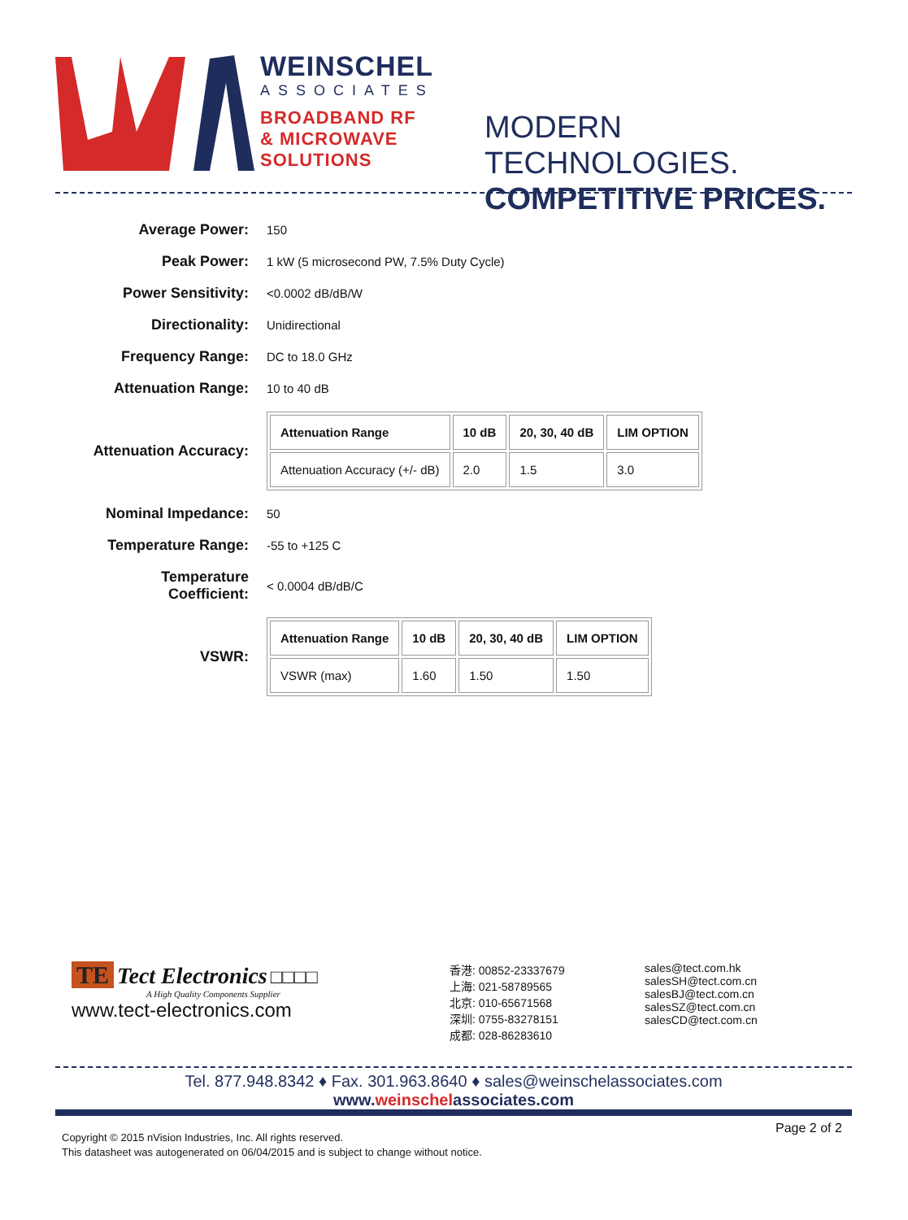WEINSCHEL
ASSOCIATES
BROADBAND RF
& MICROWAVE
SOLUTIONS
MODERN TECHNOLOGIES.
COMPETITIVE PRICES.
Average Power:
150
Peak Power:
1 kW (5 microsecond PW, 7.5% Duty Cycle)
Power Sensitivity:
<0.0002 dB/dB/W
Directionality:
Unidirectional
Frequency Range:
DC to 18.0 GHz
Attenuation Range:
10 to 40 dB
Attenuation Accuracy:
| Attenuation Range | 10 dB | 20, 30, 40 dB | LIM OPTION |
| --- | --- | --- | --- |
| Attenuation Accuracy (+/- dB) | 2.0 | 1.5 | 3.0 |
Nominal Impedance:
50
Temperature Range:
-55 to +125 C
Temperature
Coefficient:
< 0.0004 dB/dB/C
VSWR:
| Attenuation Range | 10 dB | 20, 30, 40 dB | LIM OPTION |
| --- | --- | --- | --- |
| VSWR (max) | 1.60 | 1.50 | 1.50 |
TE Tect Electronics □□□□
A High Quality Components Supplier
www.tect-electronics.com
香港: 00852-23337679
上海: 021-58789565
北京: 010-65671568
深圳: 0755-83278151
成都: 028-86283610
sales@tect.com.hk
salesSH@tect.com.cn
salesBJ@tect.com.cn
salesSZ@tect.com.cn
salesCD@tect.com.cn
Tel. 877.948.8342 ♦ Fax. 301.963.8640 ♦ sales@weinschelassociates.com
www.weinschelassociates.com
Page 2 of 2
Copyright © 2015 nVision Industries, Inc. All rights reserved.
This datasheet was autogenerated on 06/04/2015 and is subject to change without notice.